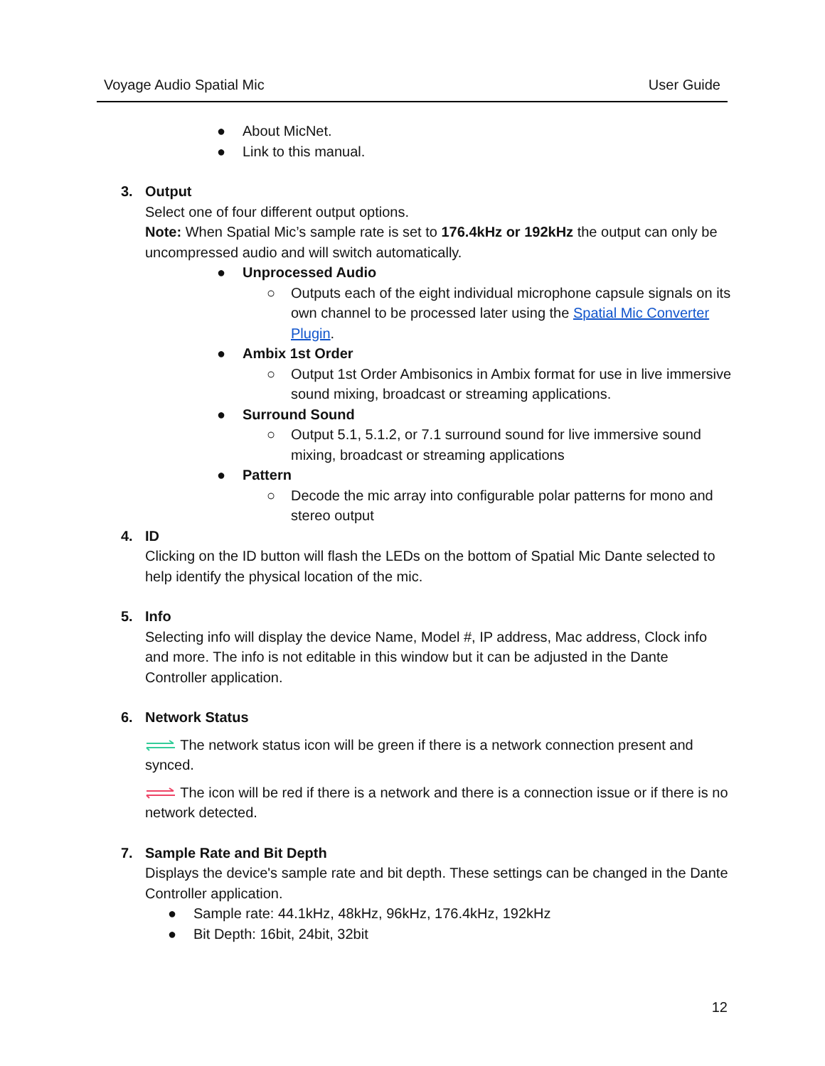Voyage Audio Spatial Mic User Guide
● About MicNet.
● Link to this manual.
3. Output
Select one of four different output options.
Note: When Spatial Mic’s sample rate is set to 176.4kHz or 192kHz the output can only be uncompressed audio and will switch automatically.
● Unprocessed Audio
○ Outputs each of the eight individual microphone capsule signals on its own channel to be processed later using the Spatial Mic Converter Plugin.
● Ambix 1st Order
○ Output 1st Order Ambisonics in Ambix format for use in live immersive sound mixing, broadcast or streaming applications.
● Surround Sound
○ Output 5.1, 5.1.2, or 7.1 surround sound for live immersive sound mixing, broadcast or streaming applications
● Pattern
○ Decode the mic array into configurable polar patterns for mono and stereo output
4. ID
Clicking on the ID button will flash the LEDs on the bottom of Spatial Mic Dante selected to help identify the physical location of the mic.
5. Info
Selecting info will display the device Name, Model #, IP address, Mac address, Clock info and more. The info is not editable in this window but it can be adjusted in the Dante Controller application.
6. Network Status
The network status icon will be green if there is a network connection present and synced.
The icon will be red if there is a network and there is a connection issue or if there is no network detected.
7. Sample Rate and Bit Depth
Displays the device's sample rate and bit depth. These settings can be changed in the Dante Controller application.
● Sample rate: 44.1kHz, 48kHz, 96kHz, 176.4kHz, 192kHz
● Bit Depth: 16bit, 24bit, 32bit
12